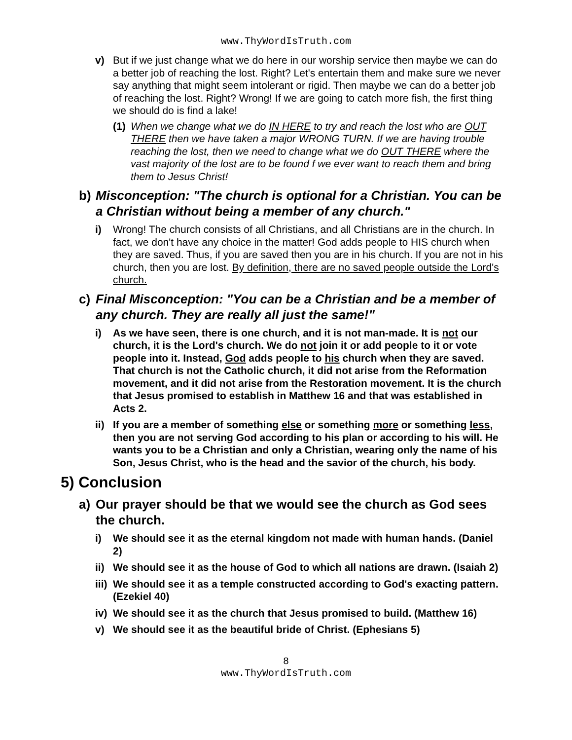www.ThyWordIsTruth.com
v) But if we just change what we do here in our worship service then maybe we can do a better job of reaching the lost. Right? Let's entertain them and make sure we never say anything that might seem intolerant or rigid. Then maybe we can do a better job of reaching the lost. Right? Wrong! If we are going to catch more fish, the first thing we should do is find a lake!
(1)
When we change what we do IN HERE to try and reach the lost who are OUT THERE then we have taken a major WRONG TURN. If we are having trouble reaching the lost, then we need to change what we do OUT THERE where the vast majority of the lost are to be found f we ever want to reach them and bring them to Jesus Christ!
b) Misconception: "The church is optional for a Christian. You can be a Christian without being a member of any church."
i) Wrong! The church consists of all Christians, and all Christians are in the church. In fact, we don't have any choice in the matter! God adds people to HIS church when they are saved. Thus, if you are saved then you are in his church. If you are not in his church, then you are lost. By definition, there are no saved people outside the Lord's church.
c) Final Misconception: "You can be a Christian and be a member of any church. They are really all just the same!"
i) As we have seen, there is one church, and it is not man-made. It is not our church, it is the Lord's church. We do not join it or add people to it or vote people into it. Instead, God adds people to his church when they are saved. That church is not the Catholic church, it did not arise from the Reformation movement, and it did not arise from the Restoration movement. It is the church that Jesus promised to establish in Matthew 16 and that was established in Acts 2.
ii)
If you are a member of something else or something more or something less, then you are not serving God according to his plan or according to his will. He wants you to be a Christian and only a Christian, wearing only the name of his Son, Jesus Christ, who is the head and the savior of the church, his body.
5) Conclusion
a) Our prayer should be that we would see the church as God sees the church.
i) We should see it as the eternal kingdom not made with human hands. (Daniel 2)
ii)
We should see it as the house of God to which all nations are drawn. (Isaiah 2)
iii)
We should see it as a temple constructed according to God's exacting pattern. (Ezekiel 40)
iv)
We should see it as the church that Jesus promised to build. (Matthew 16)
v) We should see it as the beautiful bride of Christ. (Ephesians 5)
8
www.ThyWordIsTruth.com